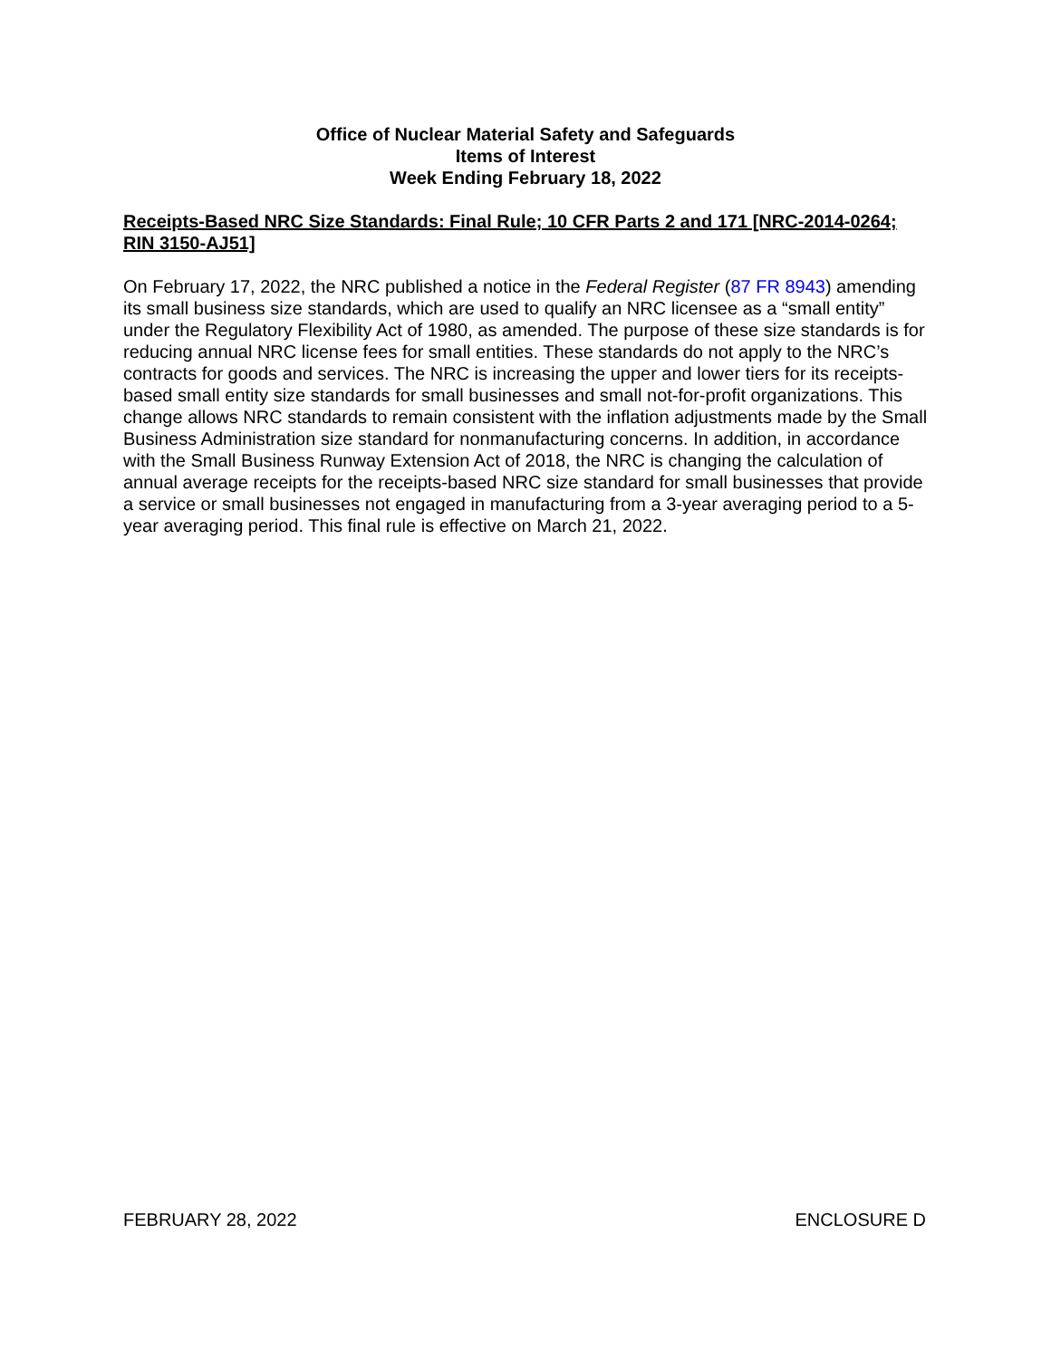Office of Nuclear Material Safety and Safeguards
Items of Interest
Week Ending February 18, 2022
Receipts-Based NRC Size Standards: Final Rule; 10 CFR Parts 2 and 171 [NRC-2014-0264; RIN 3150-AJ51]
On February 17, 2022, the NRC published a notice in the Federal Register (87 FR 8943) amending its small business size standards, which are used to qualify an NRC licensee as a “small entity” under the Regulatory Flexibility Act of 1980, as amended. The purpose of these size standards is for reducing annual NRC license fees for small entities. These standards do not apply to the NRC’s contracts for goods and services. The NRC is increasing the upper and lower tiers for its receipts-based small entity size standards for small businesses and small not-for-profit organizations. This change allows NRC standards to remain consistent with the inflation adjustments made by the Small Business Administration size standard for nonmanufacturing concerns. In addition, in accordance with the Small Business Runway Extension Act of 2018, the NRC is changing the calculation of annual average receipts for the receipts-based NRC size standard for small businesses that provide a service or small businesses not engaged in manufacturing from a 3-year averaging period to a 5-year averaging period. This final rule is effective on March 21, 2022.
FEBRUARY 28, 2022 ENCLOSURE D